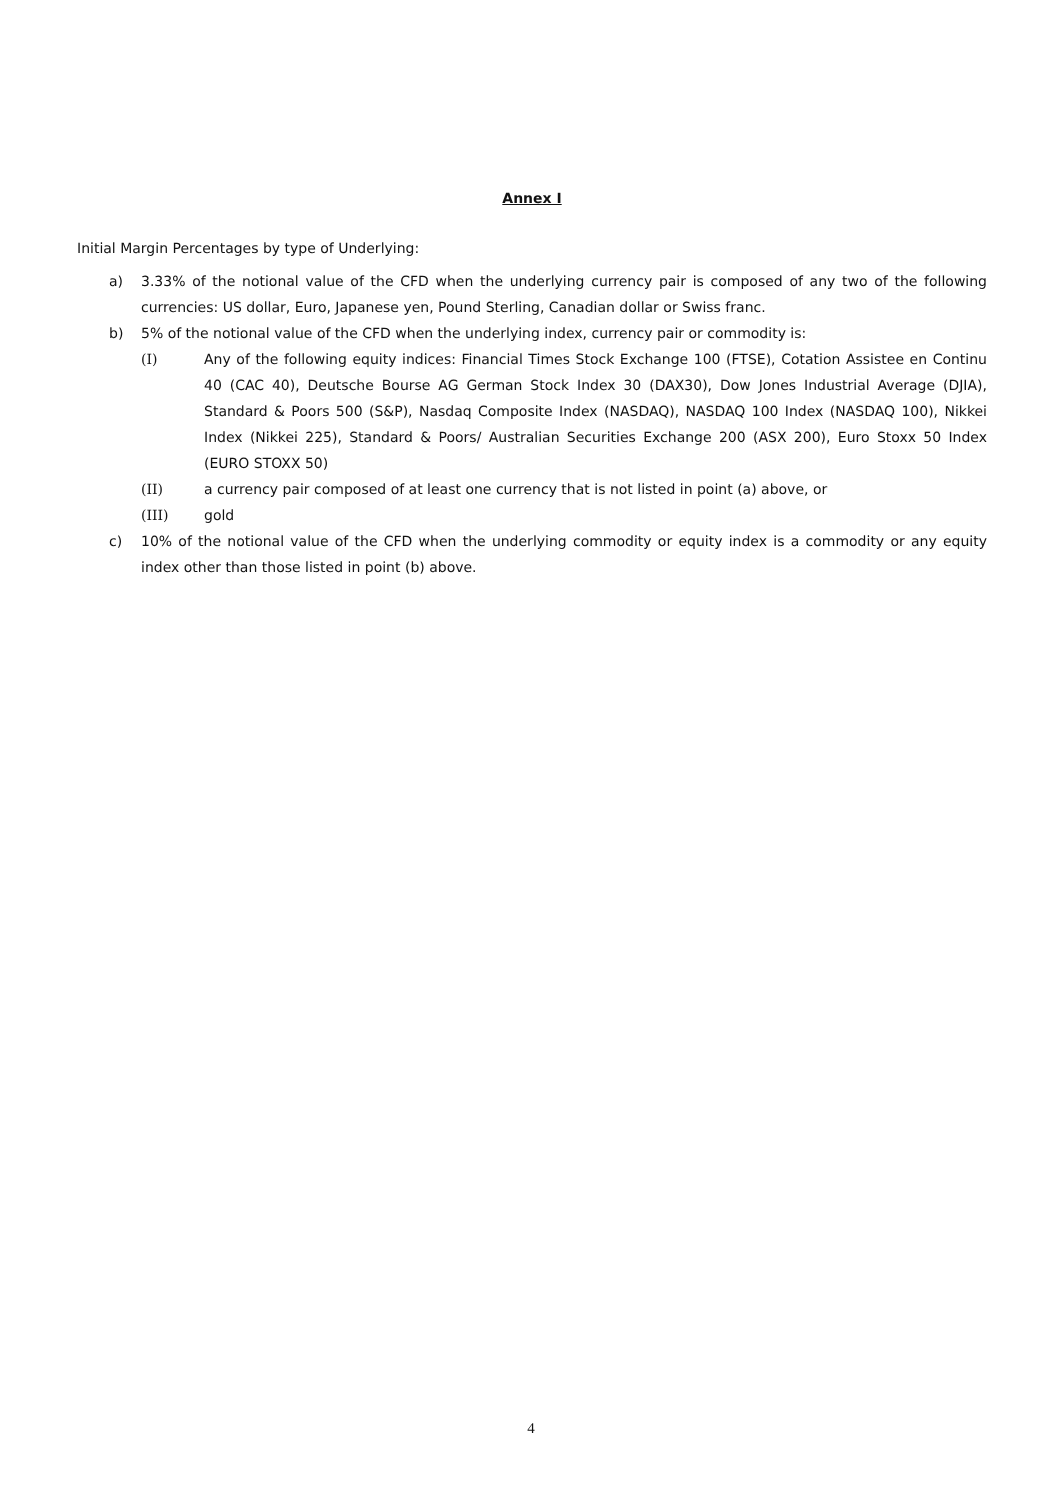Annex I
Initial Margin Percentages by type of Underlying:
a) 3.33% of the notional value of the CFD when the underlying currency pair is composed of any two of the following currencies: US dollar, Euro, Japanese yen, Pound Sterling, Canadian dollar or Swiss franc.
b) 5% of the notional value of the CFD when the underlying index, currency pair or commodity is:
(I) Any of the following equity indices: Financial Times Stock Exchange 100 (FTSE), Cotation Assistee en Continu 40 (CAC 40), Deutsche Bourse AG German Stock Index 30 (DAX30), Dow Jones Industrial Average (DJIA), Standard & Poors 500 (S&P), Nasdaq Composite Index (NASDAQ), NASDAQ 100 Index (NASDAQ 100), Nikkei Index (Nikkei 225), Standard & Poors/ Australian Securities Exchange 200 (ASX 200), Euro Stoxx 50 Index (EURO STOXX 50)
(II) a currency pair composed of at least one currency that is not listed in point (a) above, or
(III) gold
c) 10% of the notional value of the CFD when the underlying commodity or equity index is a commodity or any equity index other than those listed in point (b) above.
4